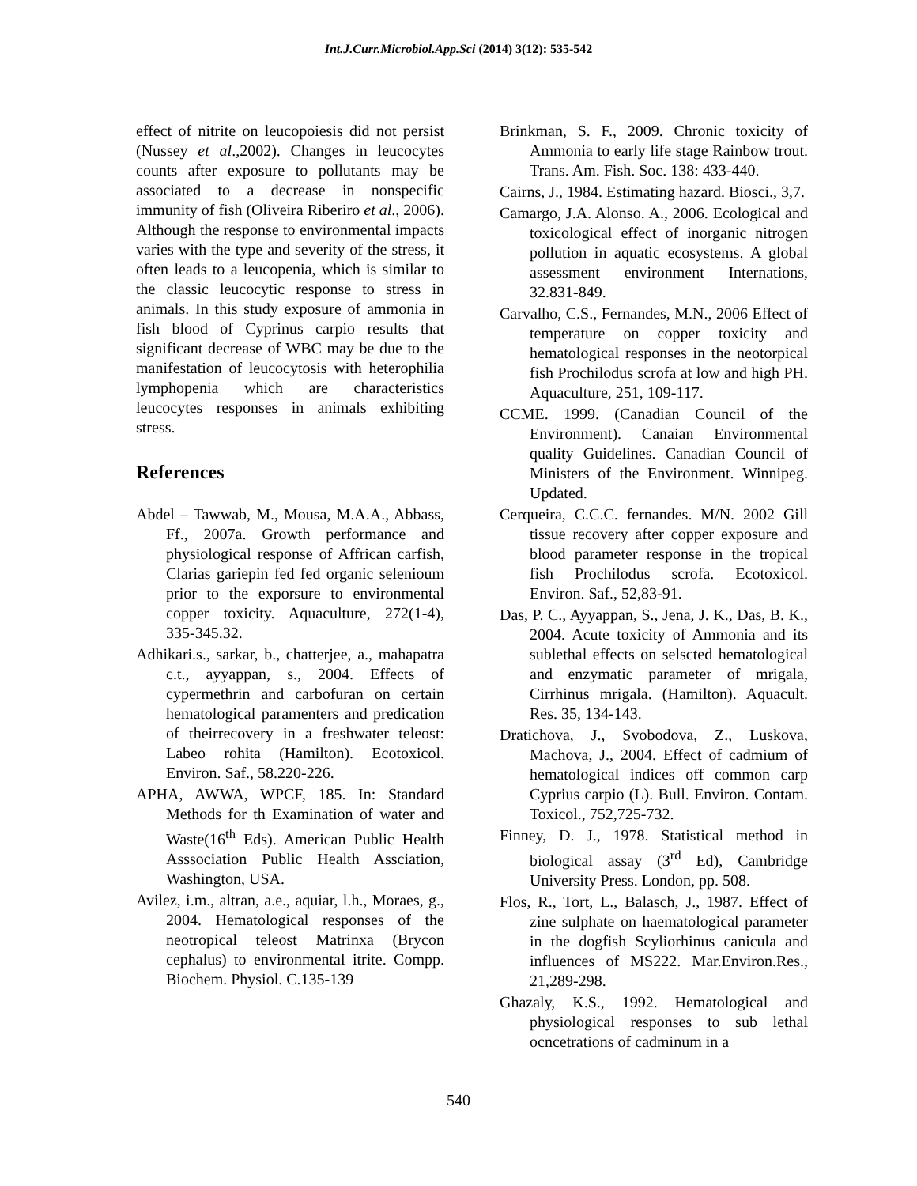Int.J.Curr.Microbiol.App.Sci (2014) 3(12): 535-542
effect of nitrite on leucopoiesis did not persist (Nussey et al.,2002). Changes in leucocytes counts after exposure to pollutants may be associated to a decrease in nonspecific immunity of fish (Oliveira Riberiro et al., 2006). Although the response to environmental impacts varies with the type and severity of the stress, it often leads to a leucopenia, which is similar to the classic leucocytic response to stress in animals. In this study exposure of ammonia in fish blood of Cyprinus carpio results that significant decrease of WBC may be due to the manifestation of leucocytosis with heterophilia lymphopenia which are characteristics leucocytes responses in animals exhibiting stress.
References
Abdel – Tawwab, M., Mousa, M.A.A., Abbass, Ff., 2007a. Growth performance and physiological response of Affrican carfish, Clarias gariepin fed fed organic selenioum prior to the exporsure to environmental copper toxicity. Aquaculture, 272(1-4), 335-345.32.
Adhikari.s., sarkar, b., chatterjee, a., mahapatra c.t., ayyappan, s., 2004. Effects of cypermethrin and carbofuran on certain hematological paramenters and predication of theirrecovery in a freshwater teleost: Labeo rohita (Hamilton). Ecotoxicol. Environ. Saf., 58.220-226.
APHA, AWWA, WPCF, 185. In: Standard Methods for th Examination of water and Waste(16<sup>th</sup> Eds). American Public Health Asssociation Public Health Assciation, Washington, USA.
Avilez, i.m., altran, a.e., aquiar, l.h., Moraes, g., 2004. Hematological responses of the neotropical teleost Matrinxa (Brycon cephalus) to environmental itrite. Compp. Biochem. Physiol. C.135-139
Brinkman, S. F., 2009. Chronic toxicity of Ammonia to early life stage Rainbow trout. Trans. Am. Fish. Soc. 138: 433-440.
Cairns, J., 1984. Estimating hazard. Biosci., 3,7.
Camargo, J.A. Alonso. A., 2006. Ecological and toxicological effect of inorganic nitrogen pollution in aquatic ecosystems. A global assessment environment Internations, 32.831-849.
Carvalho, C.S., Fernandes, M.N., 2006 Effect of temperature on copper toxicity and hematological responses in the neotorpical fish Prochilodus scrofa at low and high PH. Aquaculture, 251, 109-117.
CCME. 1999. (Canadian Council of the Environment). Canaian Environmental quality Guidelines. Canadian Council of Ministers of the Environment. Winnipeg. Updated.
Cerqueira, C.C.C. fernandes. M/N. 2002 Gill tissue recovery after copper exposure and blood parameter response in the tropical fish Prochilodus scrofa. Ecotoxicol. Environ. Saf., 52,83-91.
Das, P. C., Ayyappan, S., Jena, J. K., Das, B. K., 2004. Acute toxicity of Ammonia and its sublethal effects on selscted hematological and enzymatic parameter of mrigala, Cirrhinus mrigala. (Hamilton). Aquacult. Res. 35, 134-143.
Dratichova, J., Svobodova, Z., Luskova, Machova, J., 2004. Effect of cadmium of hematological indices off common carp Cyprius carpio (L). Bull. Environ. Contam. Toxicol., 752,725-732.
Finney, D. J., 1978. Statistical method in biological assay (3<sup>rd</sup> Ed), Cambridge University Press. London, pp. 508.
Flos, R., Tort, L., Balasch, J., 1987. Effect of zine sulphate on haematological parameter in the dogfish Scyliorhinus canicula and influences of MS222. Mar.Environ.Res., 21,289-298.
Ghazaly, K.S., 1992. Hematological and physiological responses to sub lethal ocncetrations of cadminum in a
540